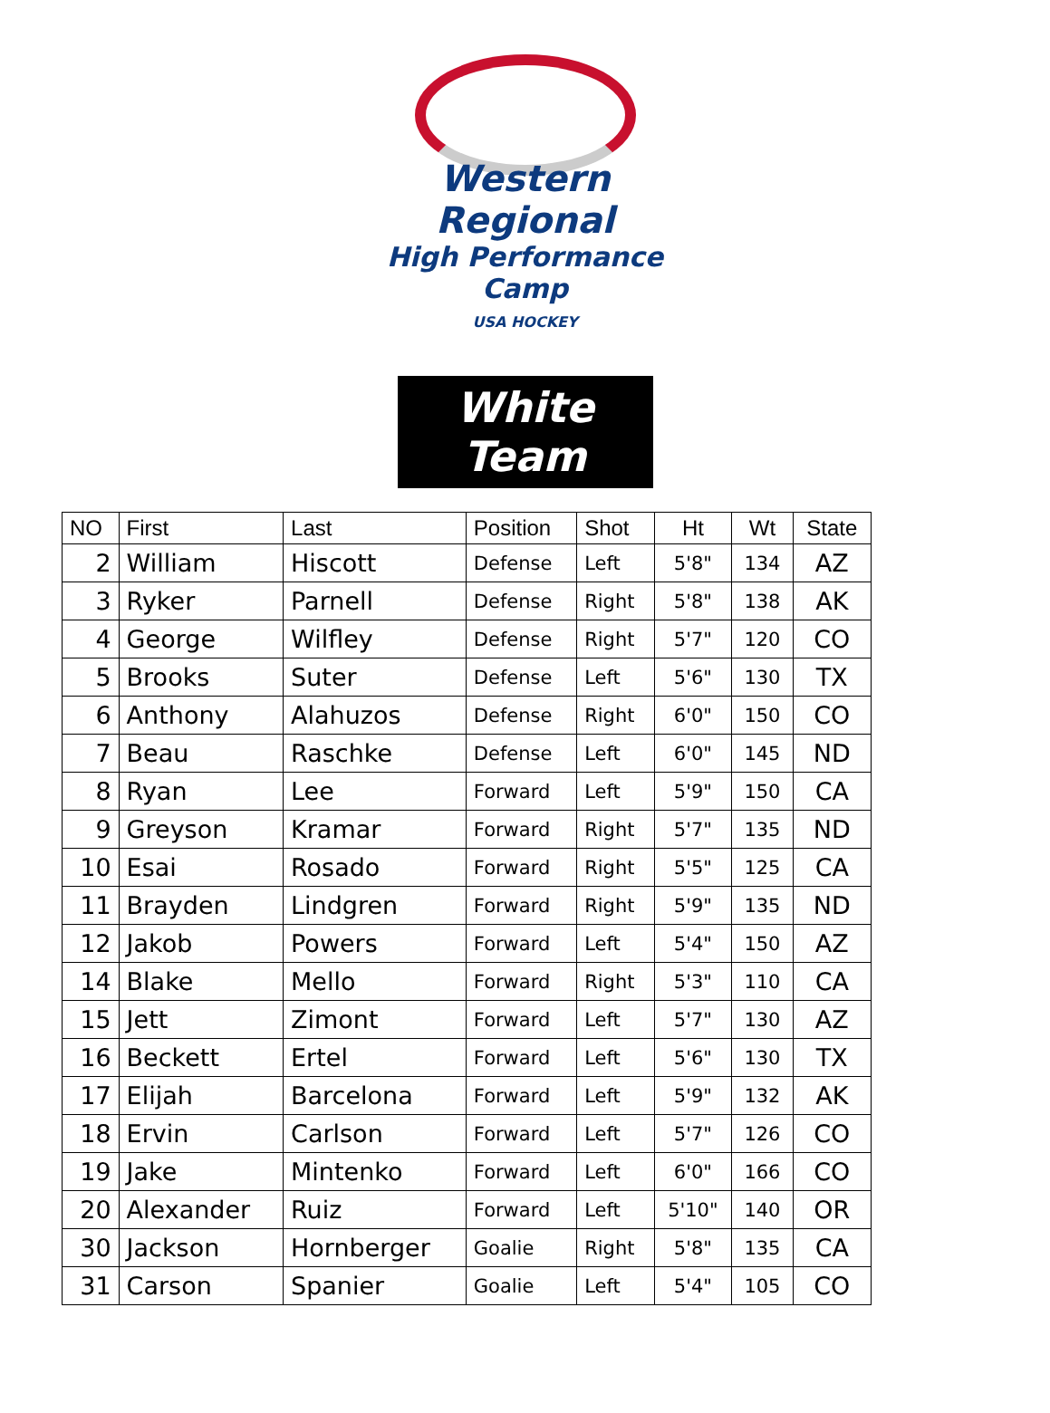Western Regional
High Performance Camp
USA HOCKEY
White Team
| NO | First | Last | Position | Shot | Ht | Wt | State |
| --- | --- | --- | --- | --- | --- | --- | --- |
| 2 | William | Hiscott | Defense | Left | 5'8" | 134 | AZ |
| 3 | Ryker | Parnell | Defense | Right | 5'8" | 138 | AK |
| 4 | George | Wilfley | Defense | Right | 5'7" | 120 | CO |
| 5 | Brooks | Suter | Defense | Left | 5'6" | 130 | TX |
| 6 | Anthony | Alahuzos | Defense | Right | 6'0" | 150 | CO |
| 7 | Beau | Raschke | Defense | Left | 6'0" | 145 | ND |
| 8 | Ryan | Lee | Forward | Left | 5'9" | 150 | CA |
| 9 | Greyson | Kramar | Forward | Right | 5'7" | 135 | ND |
| 10 | Esai | Rosado | Forward | Right | 5'5" | 125 | CA |
| 11 | Brayden | Lindgren | Forward | Right | 5'9" | 135 | ND |
| 12 | Jakob | Powers | Forward | Left | 5'4" | 150 | AZ |
| 14 | Blake | Mello | Forward | Right | 5'3" | 110 | CA |
| 15 | Jett | Zimont | Forward | Left | 5'7" | 130 | AZ |
| 16 | Beckett | Ertel | Forward | Left | 5'6" | 130 | TX |
| 17 | Elijah | Barcelona | Forward | Left | 5'9" | 132 | AK |
| 18 | Ervin | Carlson | Forward | Left | 5'7" | 126 | CO |
| 19 | Jake | Mintenko | Forward | Left | 6'0" | 166 | CO |
| 20 | Alexander | Ruiz | Forward | Left | 5'10" | 140 | OR |
| 30 | Jackson | Hornberger | Goalie | Right | 5'8" | 135 | CA |
| 31 | Carson | Spanier | Goalie | Left | 5'4" | 105 | CO |